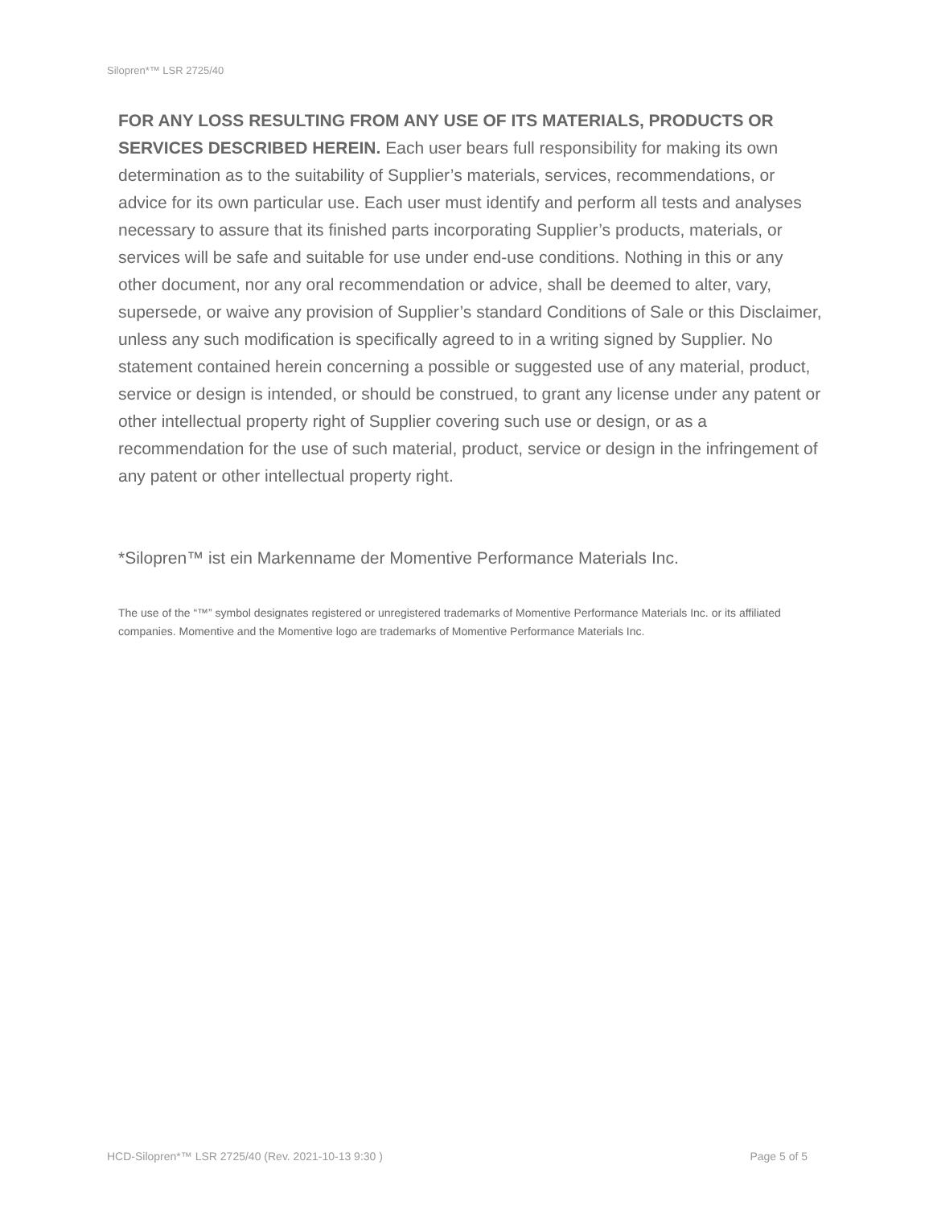Silopren*™ LSR 2725/40
FOR ANY LOSS RESULTING FROM ANY USE OF ITS MATERIALS, PRODUCTS OR SERVICES DESCRIBED HEREIN. Each user bears full responsibility for making its own determination as to the suitability of Supplier’s materials, services, recommendations, or advice for its own particular use. Each user must identify and perform all tests and analyses necessary to assure that its finished parts incorporating Supplier’s products, materials, or services will be safe and suitable for use under end-use conditions. Nothing in this or any other document, nor any oral recommendation or advice, shall be deemed to alter, vary, supersede, or waive any provision of Supplier’s standard Conditions of Sale or this Disclaimer, unless any such modification is specifically agreed to in a writing signed by Supplier. No statement contained herein concerning a possible or suggested use of any material, product, service or design is intended, or should be construed, to grant any license under any patent or other intellectual property right of Supplier covering such use or design, or as a recommendation for the use of such material, product, service or design in the infringement of any patent or other intellectual property right.
*Silopren™ ist ein Markenname der Momentive Performance Materials Inc.
The use of the “™” symbol designates registered or unregistered trademarks of Momentive Performance Materials Inc. or its affiliated companies. Momentive and the Momentive logo are trademarks of Momentive Performance Materials Inc.
HCD-Silopren*™ LSR 2725/40 (Rev. 2021-10-13 9:30 ) Page 5 of 5